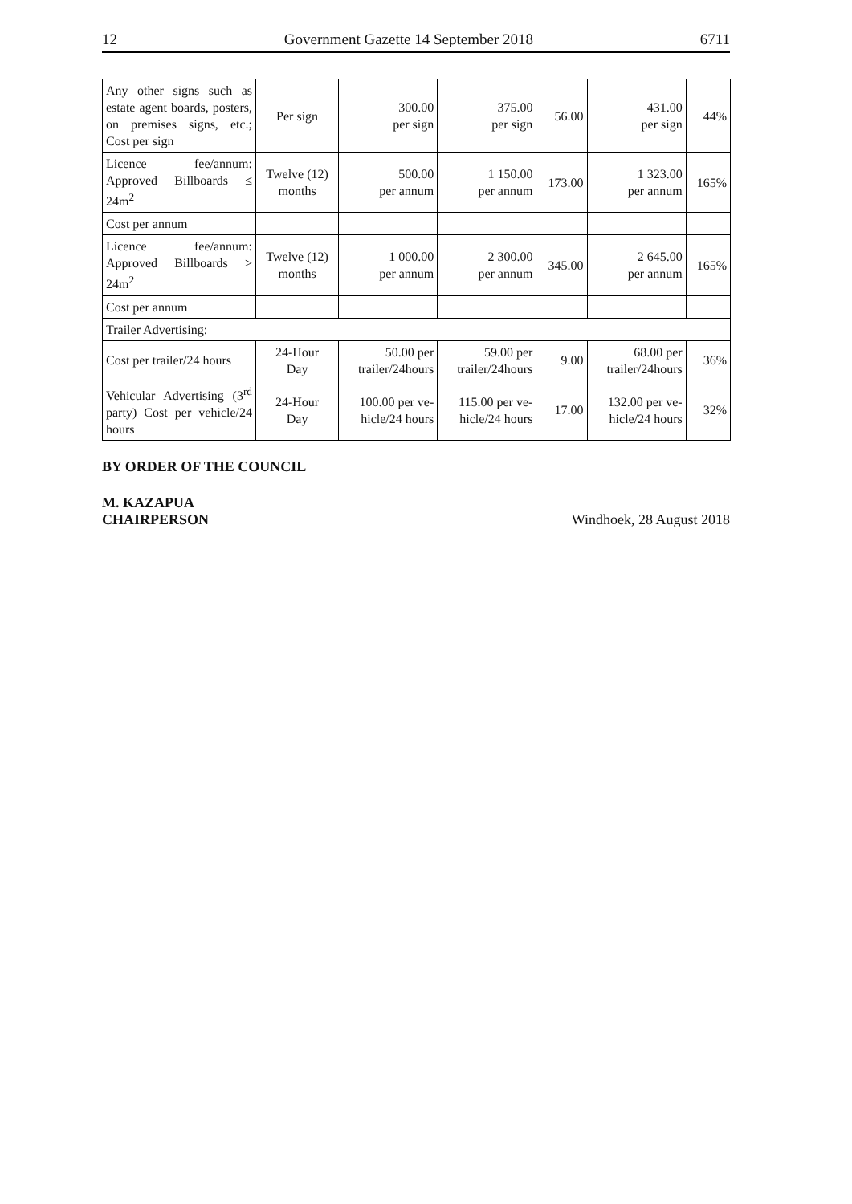12 Government Gazette 14 September 2018 6711
| Any other signs such as estate agent boards, posters, on premises signs, etc.; Cost per sign | Per sign | 300.00 per sign | 375.00 per sign | 56.00 | 431.00 per sign | 44% |
| Licence fee/annum: Approved Billboards ≤ 24m<sup>2</sup> | Twelve (12) months | 500.00 per annum | 1 150.00 per annum | 173.00 | 1 323.00 per annum | 165% |
| Cost per annum | | | | | | |
| Licence fee/annum: Approved Billboards > 24m<sup>2</sup> | Twelve (12) months | 1 000.00 per annum | 2 300.00 per annum | 345.00 | 2 645.00 per annum | 165% |
| Cost per annum | | | | | | |
| Trailer Advertising: | | | | | | |
| Cost per trailer/24 hours | 24-Hour Day | 50.00 per trailer/24hours | 59.00 per trailer/24hours | 9.00 | 68.00 per trailer/24hours | 36% |
| Vehicular Advertising (3<sup>rd</sup> party) Cost per vehicle/24 hours | 24-Hour Day | 100.00 per ve- hicle/24 hours | 115.00 per ve- hicle/24 hours | 17.00 | 132.00 per ve- hicle/24 hours | 32% |
BY ORDER OF THE COUNCIL
M. KAZAPUA
CHAIRPERSON Windhoek, 28 August 2018